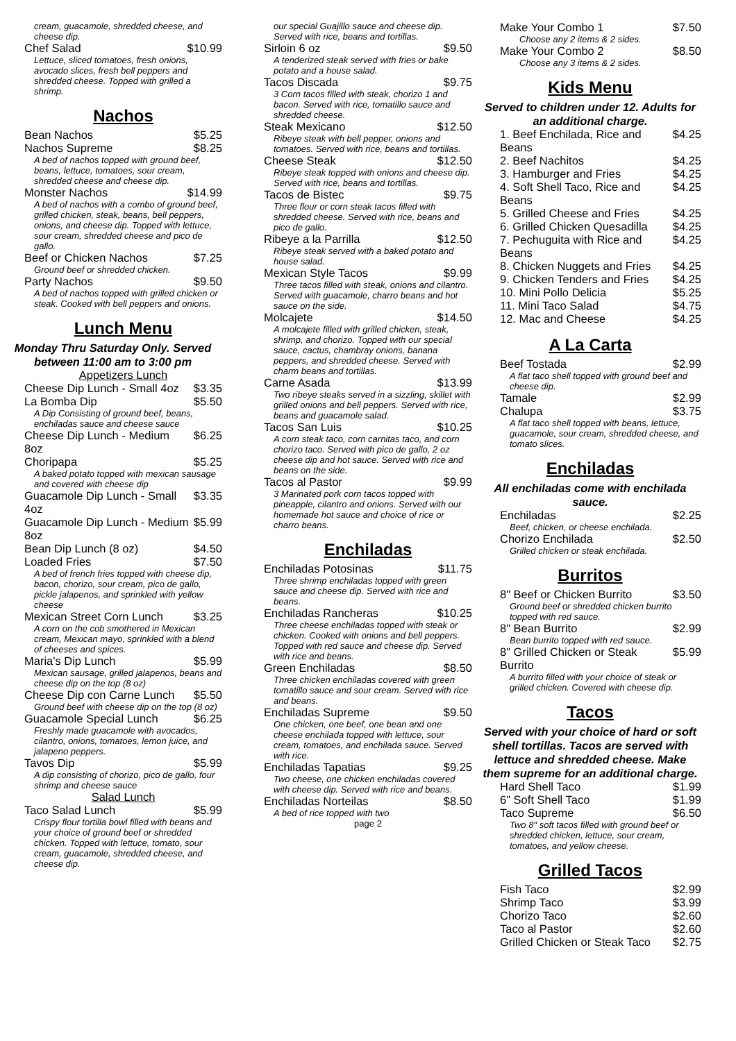cream, guacamole, shredded cheese, and cheese dip.
Chef Salad $10.99
Lettuce, sliced tomatoes, fresh onions, avocado slices, fresh bell peppers and shredded cheese. Topped with grilled a shrimp.
Nachos
Bean Nachos $5.25
Nachos Supreme $8.25
A bed of nachos topped with ground beef, beans, lettuce, tomatoes, sour cream, shredded cheese and cheese dip.
Monster Nachos $14.99
A bed of nachos with a combo of ground beef, grilled chicken, steak, beans, bell peppers, onions, and cheese dip. Topped with lettuce, sour cream, shredded cheese and pico de gallo.
Beef or Chicken Nachos $7.25
Ground beef or shredded chicken.
Party Nachos $9.50
A bed of nachos topped with grilled chicken or steak. Cooked with bell peppers and onions.
Lunch Menu
Monday Thru Saturday Only. Served between 11:00 am to 3:00 pm
Appetizers Lunch
Cheese Dip Lunch - Small 4oz $3.35
La Bomba Dip $5.50
A Dip Consisting of ground beef, beans, enchiladas sauce and cheese sauce
Cheese Dip Lunch - Medium 8oz $6.25
Choripapa $5.25
A baked potato topped with mexican sausage and covered with cheese dip
Guacamole Dip Lunch - Small 4oz $3.35
Guacamole Dip Lunch - Medium 8oz $5.99
Bean Dip Lunch (8 oz) $4.50
Loaded Fries $7.50
A bed of french fries topped with cheese dip, bacon, chorizo, sour cream, pico de gallo, pickle jalapenos, and sprinkled with yellow cheese
Mexican Street Corn Lunch $3.25
A corn on the cob smothered in Mexican cream, Mexican mayo, sprinkled with a blend of cheeses and spices.
Maria's Dip Lunch $5.99
Mexican sausage, grilled jalapenos, beans and cheese dip on the top (8 oz)
Cheese Dip con Carne Lunch $5.50
Ground beef with cheese dip on the top (8 oz)
Guacamole Special Lunch $6.25
Freshly made guacamole with avocados, cilantro, onions, tomatoes, lemon juice, and jalapeno peppers.
Tavos Dip $5.99
A dip consisting of chorizo, pico de gallo, four shrimp and cheese sauce
Salad Lunch
Taco Salad Lunch $5.99
Crispy flour tortilla bowl filled with beans and your choice of ground beef or shredded chicken. Topped with lettuce, tomato, sour cream, guacamole, shredded cheese, and cheese dip.
our special Guajillo sauce and cheese dip. Served with rice, beans and tortillas.
Sirloin 6 oz $9.50
A tenderized steak served with fries or bake potato and a house salad.
Tacos Discada $9.75
3 Corn tacos filled with steak, chorizo 1 and bacon. Served with rice, tomatillo sauce and shredded cheese.
Steak Mexicano $12.50
Ribeye steak with bell pepper, onions and tomatoes. Served with rice, beans and tortillas.
Cheese Steak $12.50
Ribeye steak topped with onions and cheese dip. Served with rice, beans and tortillas.
Tacos de Bistec $9.75
Three flour or corn steak tacos filled with shredded cheese. Served with rice, beans and pico de gallo.
Ribeye a la Parrilla $12.50
Ribeye steak served with a baked potato and house salad.
Mexican Style Tacos $9.99
Three tacos filled with steak, onions and cilantro. Served with guacamole, charro beans and hot sauce on the side.
Molcajete $14.50
A molcajete filled with grilled chicken, steak, shrimp, and chorizo. Topped with our special sauce, cactus, chambray onions, banana peppers, and shredded cheese. Served with charm beans and tortillas.
Carne Asada $13.99
Two ribeye steaks served in a sizzling, skillet with grilled onions and bell peppers. Served with rice, beans and guacamole salad.
Tacos San Luis $10.25
A corn steak taco, corn carnitas taco, and corn chorizo taco. Served with pico de gallo, 2 oz cheese dip and hot sauce. Served with rice and beans on the side.
Tacos al Pastor $9.99
3 Marinated pork corn tacos topped with pineapple, cilantro and onions. Served with our homemade hot sauce and choice of rice or charro beans.
Enchiladas
Enchiladas Potosinas $11.75
Three shrimp enchiladas topped with green sauce and cheese dip. Served with rice and beans.
Enchiladas Rancheras $10.25
Three cheese enchiladas topped with steak or chicken. Cooked with onions and bell peppers. Topped with red sauce and cheese dip. Served with rice and beans.
Green Enchiladas $8.50
Three chicken enchiladas covered with green tomatillo sauce and sour cream. Served with rice and beans.
Enchiladas Supreme $9.50
One chicken, one beef, one bean and one cheese enchilada topped with lettuce, sour cream, tomatoes, and enchilada sauce. Served with rice.
Enchiladas Tapatias $9.25
Two cheese, one chicken enchiladas covered with cheese dip. Served with rice and beans.
Enchiladas Norteilas $8.50
A bed of rice topped with two
page 2
Make Your Combo 1 $7.50
Choose any 2 items & 2 sides.
Make Your Combo 2 $8.50
Choose any 3 items & 2 sides.
Kids Menu
Served to children under 12. Adults for an additional charge.
1. Beef Enchilada, Rice and Beans $4.25
2. Beef Nachitos $4.25
3. Hamburger and Fries $4.25
4. Soft Shell Taco, Rice and Beans $4.25
5. Grilled Cheese and Fries $4.25
6. Grilled Chicken Quesadilla $4.25
7. Pechuguita with Rice and Beans $4.25
8. Chicken Nuggets and Fries $4.25
9. Chicken Tenders and Fries $4.25
10. Mini Pollo Delicia $5.25
11. Mini Taco Salad $4.75
12. Mac and Cheese $4.25
A La Carta
Beef Tostada $2.99
A flat taco shell topped with ground beef and cheese dip.
Tamale $2.99
Chalupa $3.75
A flat taco shell topped with beans, lettuce, guacamole, sour cream, shredded cheese, and tomato slices.
Enchiladas
All enchiladas come with enchilada sauce.
Enchiladas $2.25
Beef, chicken, or cheese enchilada.
Chorizo Enchilada $2.50
Grilled chicken or steak enchilada.
Burritos
8" Beef or Chicken Burrito $3.50
Ground beef or shredded chicken burrito topped with red sauce.
8" Bean Burrito $2.99
Bean burrito topped with red sauce.
8" Grilled Chicken or Steak Burrito $5.99
A burrito filled with your choice of steak or grilled chicken. Covered with cheese dip.
Tacos
Served with your choice of hard or soft shell tortillas. Tacos are served with lettuce and shredded cheese. Make them supreme for an additional charge.
Hard Shell Taco $1.99
6" Soft Shell Taco $1.99
Taco Supreme $6.50
Two 8" soft tacos filled with ground beef or shredded chicken, lettuce, sour cream, tomatoes, and yellow cheese.
Grilled Tacos
Fish Taco $2.99
Shrimp Taco $3.99
Chorizo Taco $2.60
Taco al Pastor $2.60
Grilled Chicken or Steak Taco $2.75